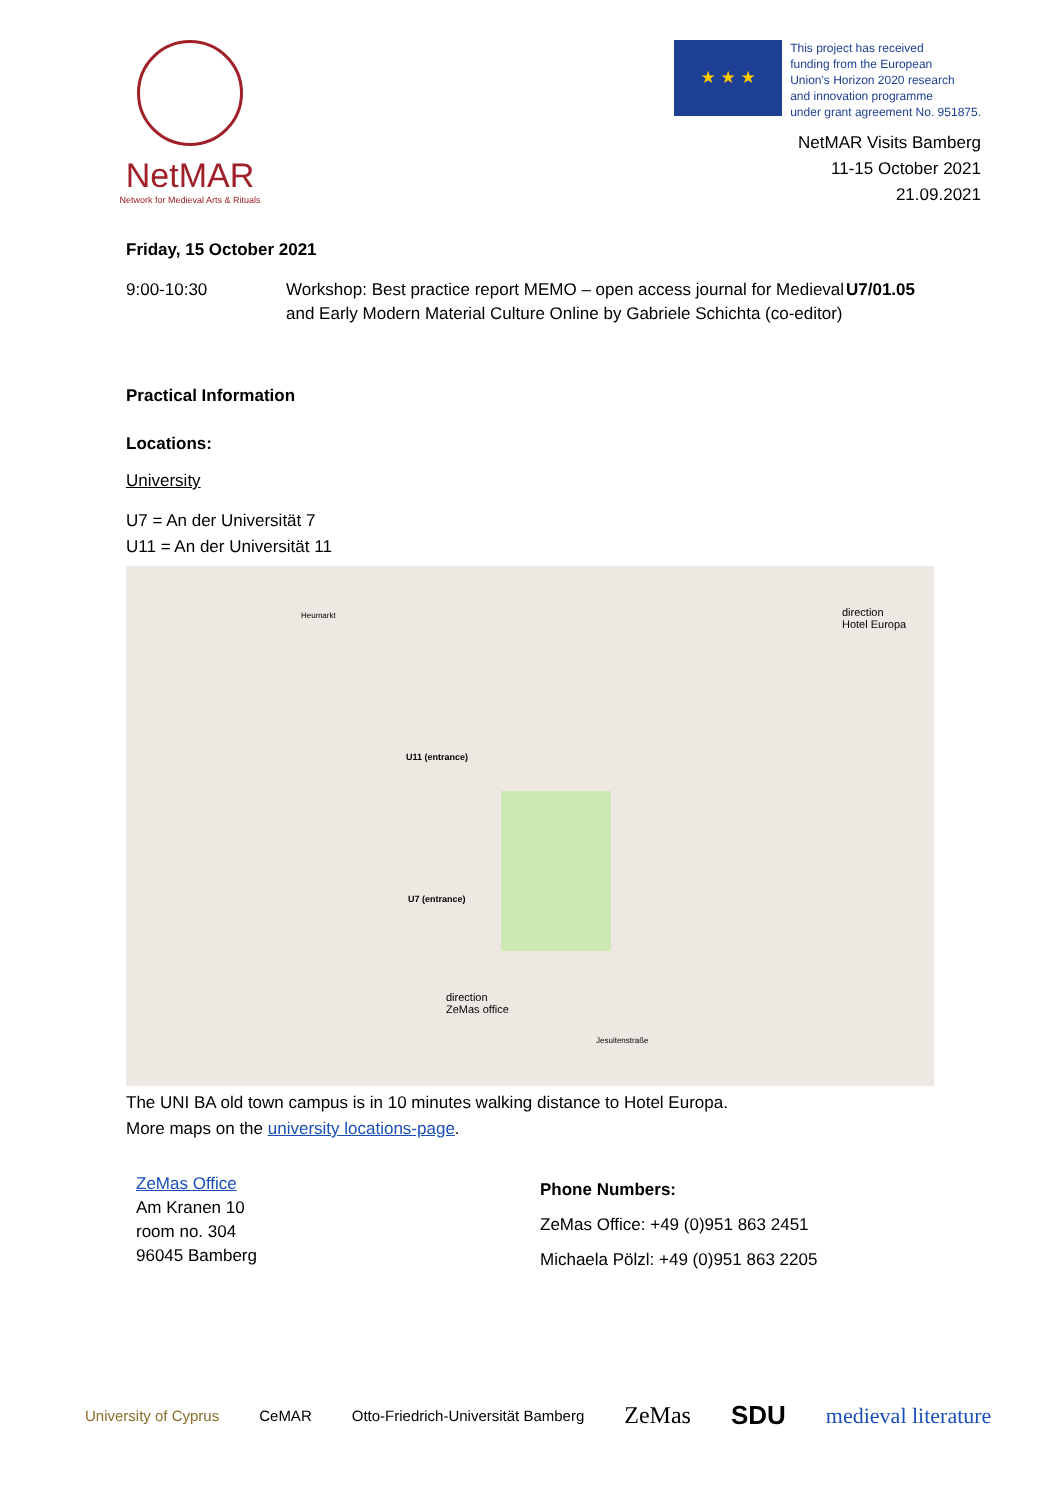NetMAR
Network for Medieval Arts & Rituals
★ ★ ★
This project has received
funding from the European
Union's Horizon 2020 research
and innovation programme
under grant agreement No. 951875.
NetMAR Visits Bamberg
11-15 October 2021
21.09.2021
Friday, 15 October 2021
9:00-10:30 Workshop: Best practice report MEMO – open access journal for Medieval and Early Modern Material Culture Online by Gabriele Schichta (co-editor)
U7/01.05
Practical Information
Locations:
University
U7 = An der Universität 7
U11 = An der Universität 11
U11 (entrance)
U7 (entrance)
direction
Hotel Europa
direction
ZeMas office
Heumarkt
Jesuitenstraße
The UNI BA old town campus is in 10 minutes walking distance to Hotel Europa.
More maps on the university locations-page.
ZeMas Office
Am Kranen 10
room no. 304
96045 Bamberg
Phone Numbers:
ZeMas Office: +49 (0)951 863 2451
Michaela Pölzl: +49 (0)951 863 2205
University of Cyprus CeMAR Otto-Friedrich-Universität Bamberg ZeMas SDU medieval literature